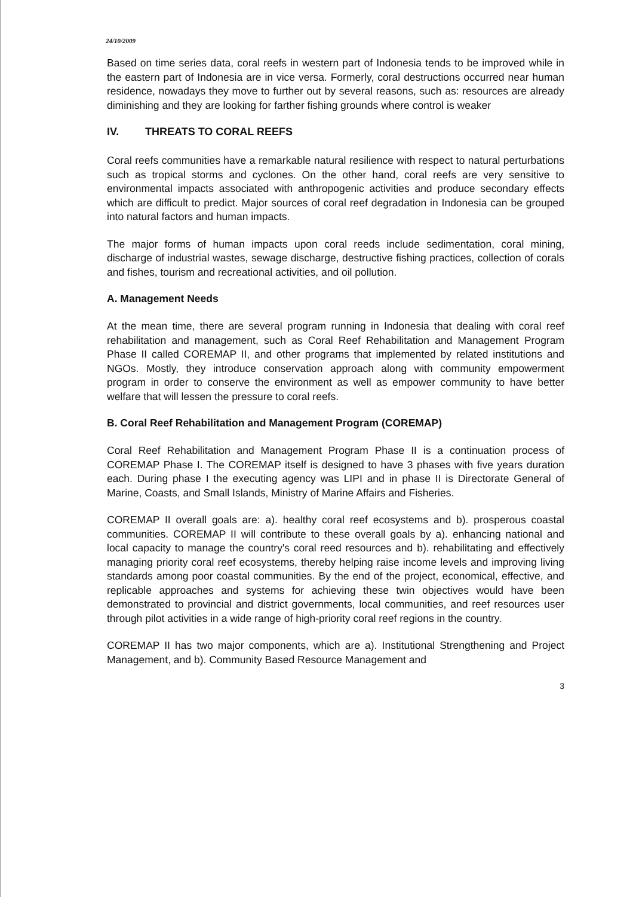24/10/2009
Based on time series data, coral reefs in western part of Indonesia tends to be improved while in the eastern part of Indonesia are in vice versa. Formerly, coral destructions occurred near human residence, nowadays they move to further out by several reasons, such as: resources are already diminishing and they are looking for farther fishing grounds where control is weaker
IV. THREATS TO CORAL REEFS
Coral reefs communities have a remarkable natural resilience with respect to natural perturbations such as tropical storms and cyclones. On the other hand, coral reefs are very sensitive to environmental impacts associated with anthropogenic activities and produce secondary effects which are difficult to predict. Major sources of coral reef degradation in Indonesia can be grouped into natural factors and human impacts.
The major forms of human impacts upon coral reeds include sedimentation, coral mining, discharge of industrial wastes, sewage discharge, destructive fishing practices, collection of corals and fishes, tourism and recreational activities, and oil pollution.
A. Management Needs
At the mean time, there are several program running in Indonesia that dealing with coral reef rehabilitation and management, such as Coral Reef Rehabilitation and Management Program Phase II called COREMAP II, and other programs that implemented by related institutions and NGOs. Mostly, they introduce conservation approach along with community empowerment program in order to conserve the environment as well as empower community to have better welfare that will lessen the pressure to coral reefs.
B. Coral Reef Rehabilitation and Management Program (COREMAP)
Coral Reef Rehabilitation and Management Program Phase II is a continuation process of COREMAP Phase I. The COREMAP itself is designed to have 3 phases with five years duration each. During phase I the executing agency was LIPI and in phase II is Directorate General of Marine, Coasts, and Small Islands, Ministry of Marine Affairs and Fisheries.
COREMAP II overall goals are: a). healthy coral reef ecosystems and b). prosperous coastal communities. COREMAP II will contribute to these overall goals by a). enhancing national and local capacity to manage the country's coral reed resources and b). rehabilitating and effectively managing priority coral reef ecosystems, thereby helping raise income levels and improving living standards among poor coastal communities. By the end of the project, economical, effective, and replicable approaches and systems for achieving these twin objectives would have been demonstrated to provincial and district governments, local communities, and reef resources user through pilot activities in a wide range of high-priority coral reef regions in the country.
COREMAP II has two major components, which are a). Institutional Strengthening and Project Management, and b). Community Based Resource Management and
3